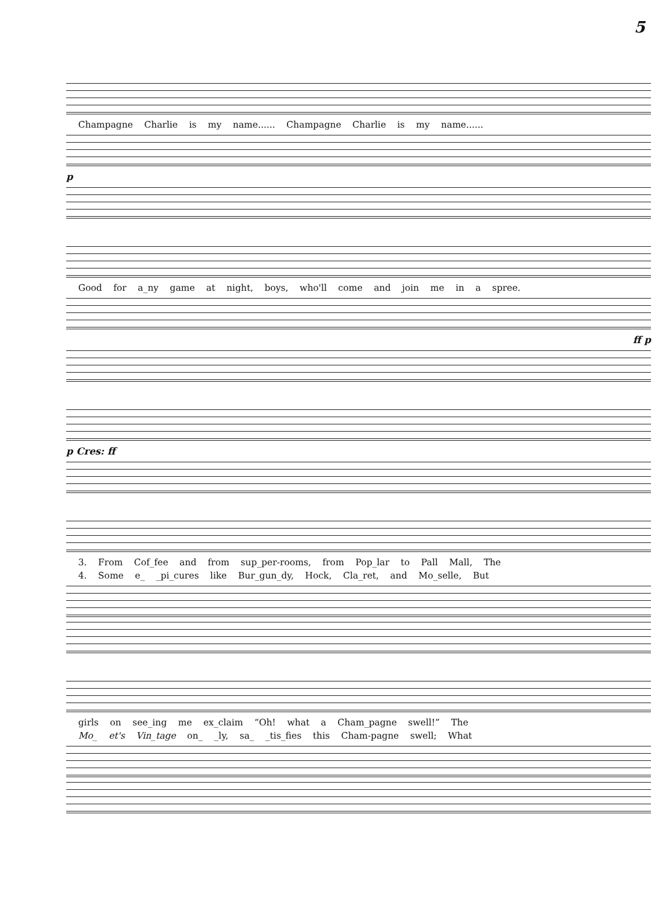5
Champagne Charlie is my name...... Champagne Charlie is my name......
p
Good for a_ny game at night, boys, who'll come and join me in a spree.
ff p
p Cres: ff
3. From Cof_fee and from sup_per-rooms, from Pop_lar to Pall Mall, The
4. Some e_ _pi_cures like Bur_gun_dy, Hock, Cla_ret, and Mo_selle, But
girls on see_ing me ex_claim “Oh! what a Cham_pagne swell!” The
Mo_ et's Vin_tage on_ _ly, sa_ _tis_fies this Cham-pagne swell; What